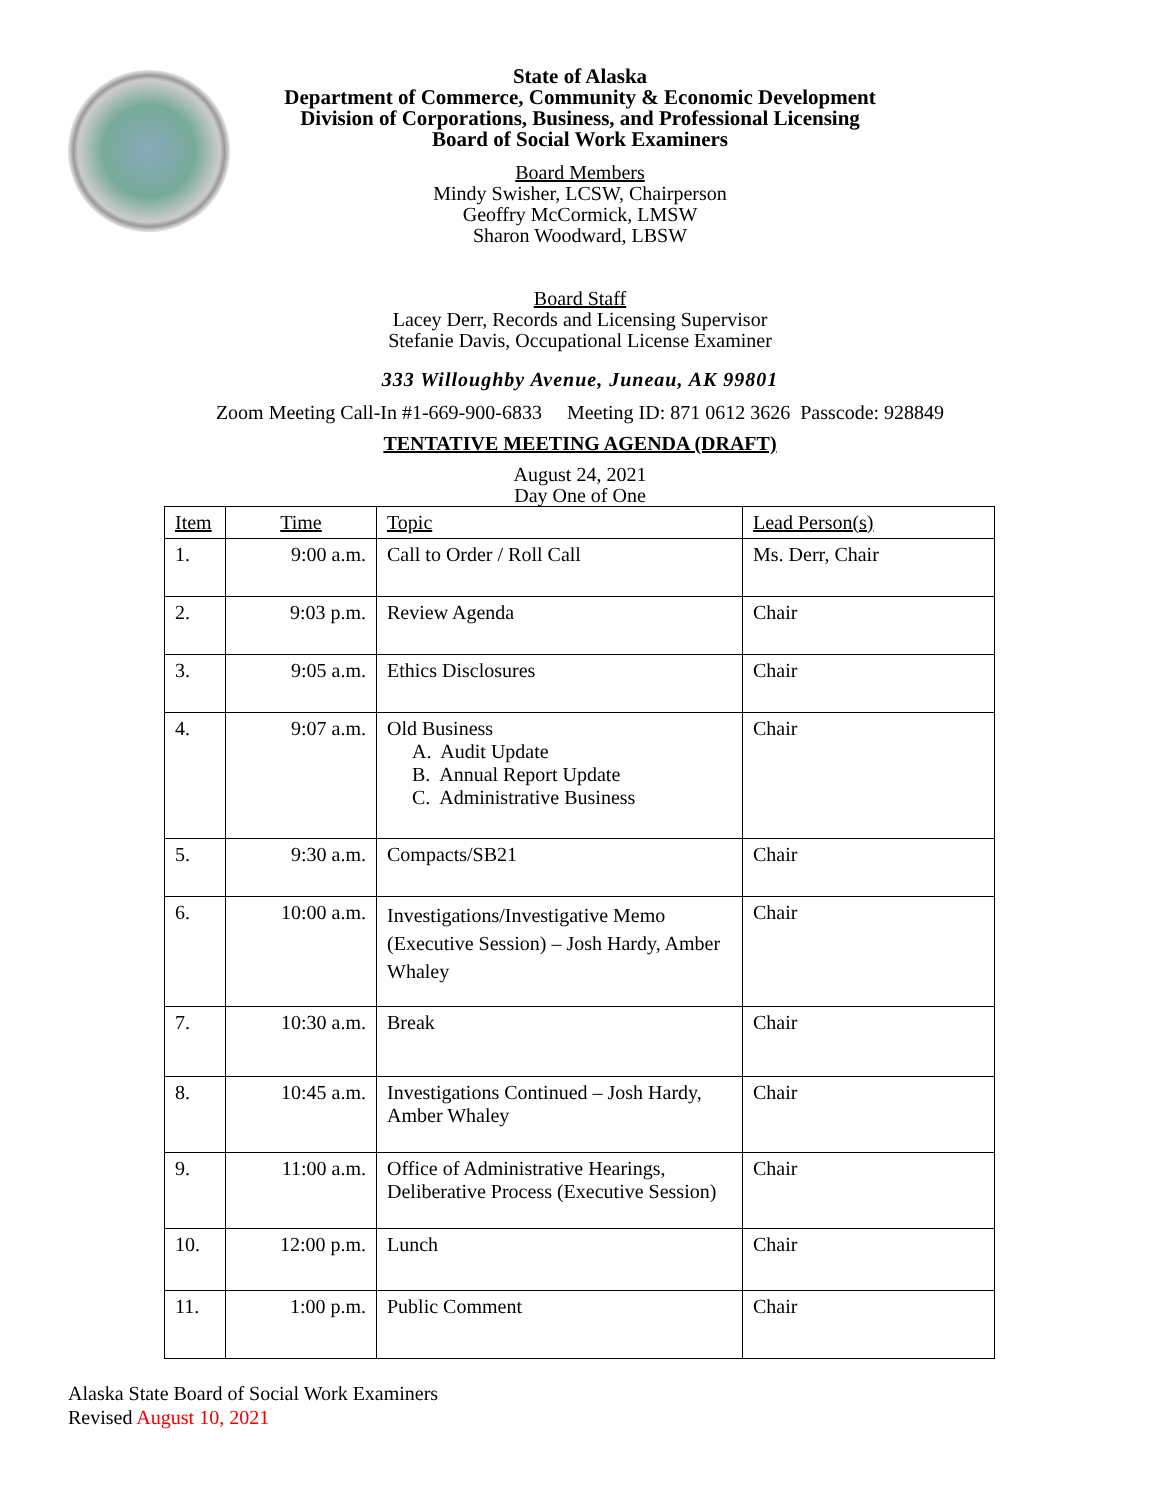State of Alaska
Department of Commerce, Community & Economic Development
Division of Corporations, Business, and Professional Licensing
Board of Social Work Examiners
Board Members
Mindy Swisher, LCSW, Chairperson
Geoffry McCormick, LMSW
Sharon Woodward, LBSW
Board Staff
Lacey Derr, Records and Licensing Supervisor
Stefanie Davis, Occupational License Examiner
333 Willoughby Avenue, Juneau, AK 99801
Zoom Meeting Call-In #1-669-900-6833 Meeting ID: 871 0612 3626 Passcode: 928849
TENTATIVE MEETING AGENDA (DRAFT)
August 24, 2021
Day One of One
| Item | Time | Topic | Lead Person(s) |
| 1. | 9:00 a.m. | Call to Order / Roll Call | Ms. Derr, Chair |
| 2. | 9:03 p.m. | Review Agenda | Chair |
| 3. | 9:05 a.m. | Ethics Disclosures | Chair |
| 4. | 9:07 a.m. | Old Business A. Audit Update B. Annual Report Update C. Administrative Business | Chair |
| 5. | 9:30 a.m. | Compacts/SB21 | Chair |
| 6. | 10:00 a.m. | Investigations/Investigative Memo (Executive Session) – Josh Hardy, Amber Whaley | Chair |
| 7. | 10:30 a.m. | Break | Chair |
| 8. | 10:45 a.m. | Investigations Continued – Josh Hardy, Amber Whaley | Chair |
| 9. | 11:00 a.m. | Office of Administrative Hearings, Deliberative Process (Executive Session) | Chair |
| 10. | 12:00 p.m. | Lunch | Chair |
| 11. | 1:00 p.m. | Public Comment | Chair |
Alaska State Board of Social Work Examiners
Revised August 10, 2021